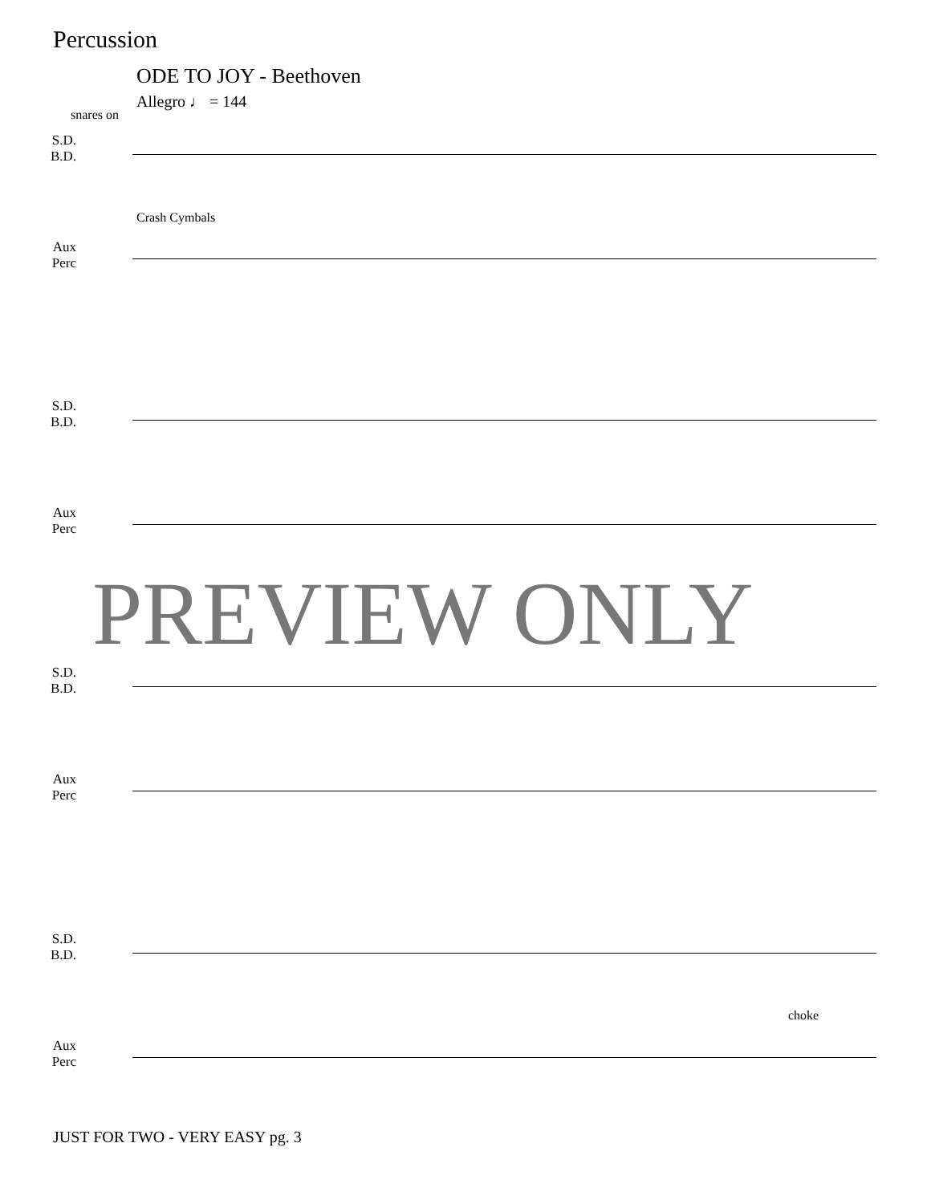Percussion
ODE TO JOY - Beethoven
Allegro ♩ = 144
snares on
S.D.
B.D.
Crash Cymbals
Aux
Perc
S.D.
B.D.
Aux
Perc
PREVIEW ONLY
S.D.
B.D.
Aux
Perc
S.D.
B.D.
choke
Aux
Perc
JUST FOR TWO - VERY EASY pg. 3